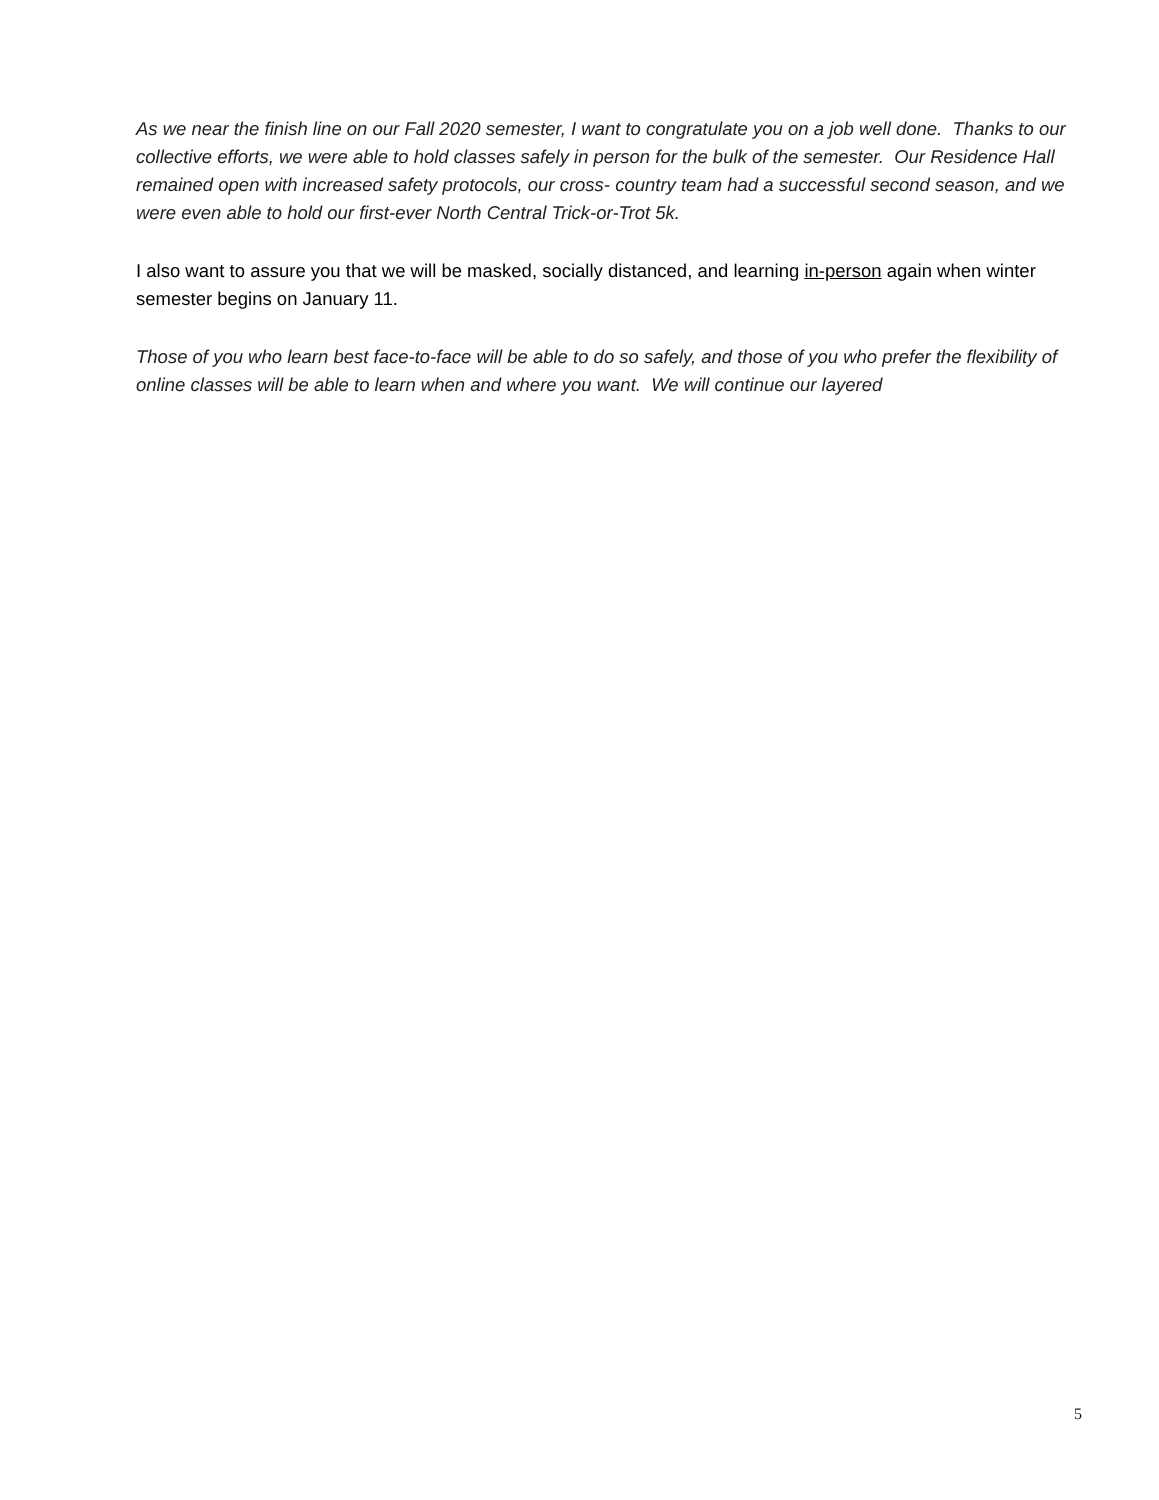As we near the finish line on our Fall 2020 semester, I want to congratulate you on a job well done. Thanks to our collective efforts, we were able to hold classes safely in person for the bulk of the semester. Our Residence Hall remained open with increased safety protocols, our cross- country team had a successful second season, and we were even able to hold our first-ever North Central Trick-or-Trot 5k.
I also want to assure you that we will be masked, socially distanced, and learning in-person again when winter semester begins on January 11.
Those of you who learn best face-to-face will be able to do so safely, and those of you who prefer the flexibility of online classes will be able to learn when and where you want. We will continue our layered
5